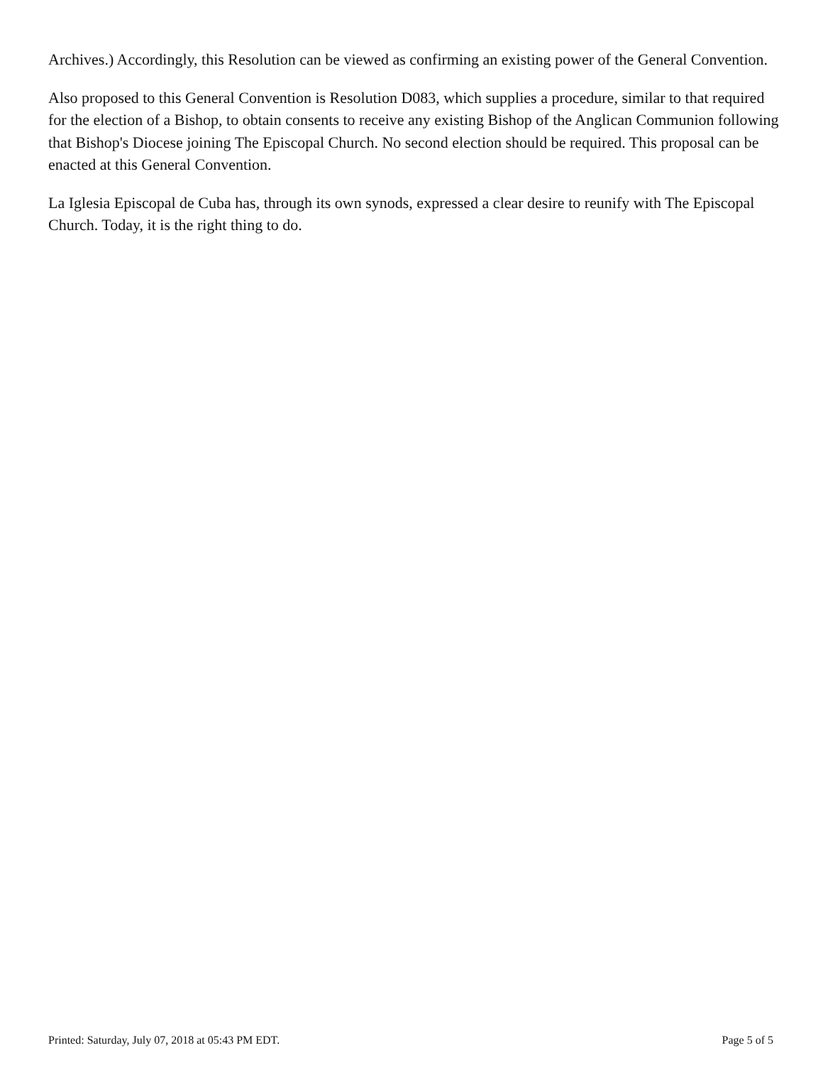Archives.) Accordingly, this Resolution can be viewed as confirming an existing power of the General Convention.
Also proposed to this General Convention is Resolution D083, which supplies a procedure, similar to that required for the election of a Bishop, to obtain consents to receive any existing Bishop of the Anglican Communion following that Bishop's Diocese joining The Episcopal Church. No second election should be required. This proposal can be enacted at this General Convention.
La Iglesia Episcopal de Cuba has, through its own synods, expressed a clear desire to reunify with The Episcopal Church. Today, it is the right thing to do.
Printed: Saturday, July 07, 2018 at 05:43 PM EDT. Page 5 of 5